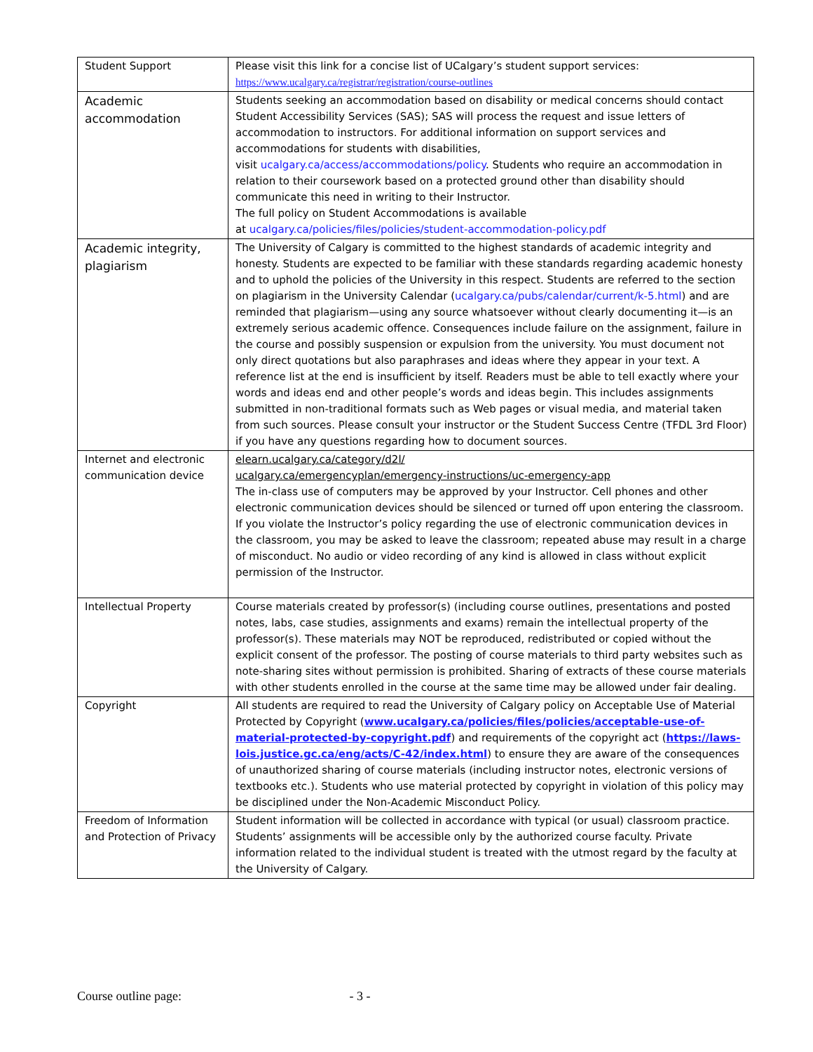| Student Support | Please visit this link for a concise list of UCalgary’s student support services: https://www.ucalgary.ca/registrar/registration/course-outlines |
| Academic accommodation | Students seeking an accommodation based on disability or medical concerns should contact Student Accessibility Services (SAS); SAS will process the request and issue letters of accommodation to instructors. For additional information on support services and accommodations for students with disabilities, visit ucalgary.ca/access/accommodations/policy . Students who require an accommodation in relation to their coursework based on a protected ground other than disability should communicate this need in writing to their Instructor. The full policy on Student Accommodations is available at ucalgary.ca/policies/files/policies/student-accommodation-policy.pdf |
| Academic integrity, plagiarism | The University of Calgary is committed to the highest standards of academic integrity and honesty. Students are expected to be familiar with these standards regarding academic honesty and to uphold the policies of the University in this respect. Students are referred to the section on plagiarism in the University Calendar ( ucalgary.ca/pubs/calendar/current/k-5.html ) and are reminded that plagiarism—using any source whatsoever without clearly documenting it—is an extremely serious academic offence. Consequences include failure on the assignment, failure in the course and possibly suspension or expulsion from the university. You must document not only direct quotations but also paraphrases and ideas where they appear in your text. A reference list at the end is insufficient by itself. Readers must be able to tell exactly where your words and ideas end and other people’s words and ideas begin. This includes assignments submitted in non-traditional formats such as Web pages or visual media, and material taken from such sources. Please consult your instructor or the Student Success Centre (TFDL 3rd Floor) if you have any questions regarding how to document sources. |
| Internet and electronic communication device | elearn.ucalgary.ca/category/d2l/ ucalgary.ca/emergencyplan/emergency-instructions/uc-emergency-app The in-class use of computers may be approved by your Instructor. Cell phones and other electronic communication devices should be silenced or turned off upon entering the classroom. If you violate the Instructor’s policy regarding the use of electronic communication devices in the classroom, you may be asked to leave the classroom; repeated abuse may result in a charge of misconduct. No audio or video recording of any kind is allowed in class without explicit permission of the Instructor. |
| Intellectual Property | Course materials created by professor(s) (including course outlines, presentations and posted notes, labs, case studies, assignments and exams) remain the intellectual property of the professor(s). These materials may NOT be reproduced, redistributed or copied without the explicit consent of the professor. The posting of course materials to third party websites such as note-sharing sites without permission is prohibited. Sharing of extracts of these course materials with other students enrolled in the course at the same time may be allowed under fair dealing. |
| Copyright | All students are required to read the University of Calgary policy on Acceptable Use of Material Protected by Copyright ( www.ucalgary.ca/policies/files/policies/acceptable-use-of-material-protected-by-copyright.pdf ) and requirements of the copyright act ( https://laws-lois.justice.gc.ca/eng/acts/C-42/index.html ) to ensure they are aware of the consequences of unauthorized sharing of course materials (including instructor notes, electronic versions of textbooks etc.). Students who use material protected by copyright in violation of this policy may be disciplined under the Non-Academic Misconduct Policy. |
| Freedom of Information and Protection of Privacy | Student information will be collected in accordance with typical (or usual) classroom practice. Students’ assignments will be accessible only by the authorized course faculty. Private information related to the individual student is treated with the utmost regard by the faculty at the University of Calgary. |
Course outline page: - 3 -